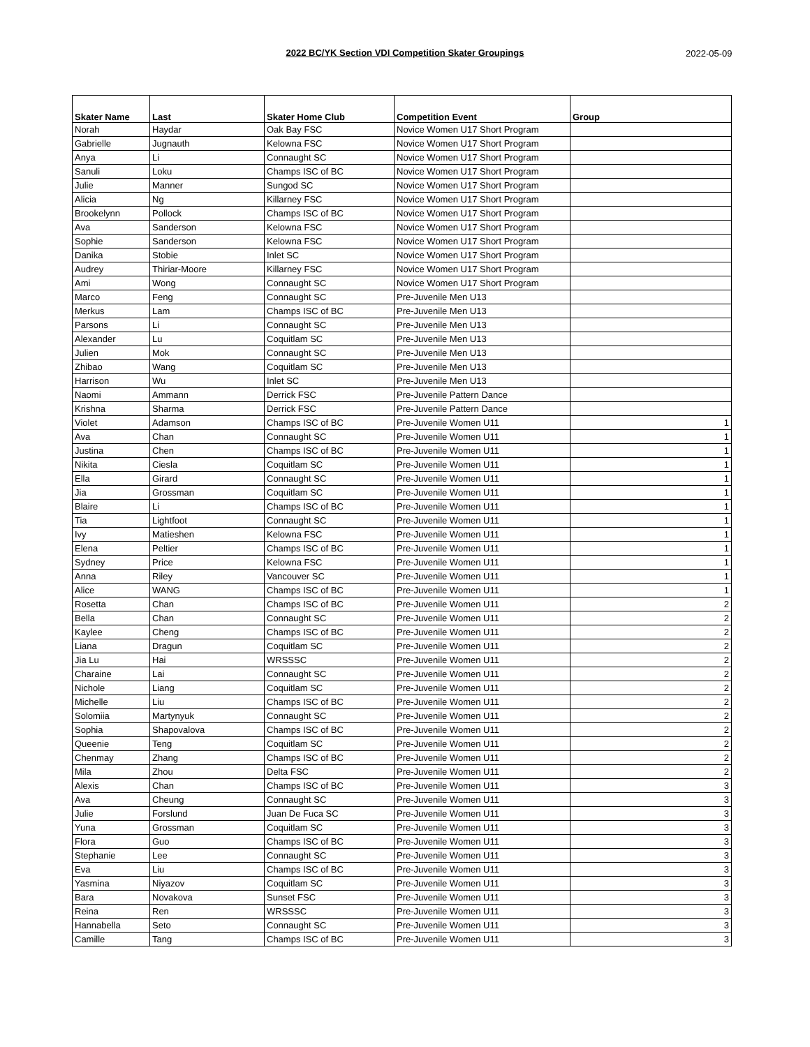2022 BC/YK Section VDI Competition Skater Groupings 2022-05-09
| Skater Name | Last | Skater Home Club | Competition Event | Group |
| --- | --- | --- | --- | --- |
| Norah | Haydar | Oak Bay FSC | Novice Women U17 Short Program | |
| Gabrielle | Jugnauth | Kelowna FSC | Novice Women U17 Short Program | |
| Anya | Li | Connaught SC | Novice Women U17 Short Program | |
| Sanuli | Loku | Champs ISC of BC | Novice Women U17 Short Program | |
| Julie | Manner | Sungod SC | Novice Women U17 Short Program | |
| Alicia | Ng | Killarney FSC | Novice Women U17 Short Program | |
| Brookelynn | Pollock | Champs ISC of BC | Novice Women U17 Short Program | |
| Ava | Sanderson | Kelowna FSC | Novice Women U17 Short Program | |
| Sophie | Sanderson | Kelowna FSC | Novice Women U17 Short Program | |
| Danika | Stobie | Inlet SC | Novice Women U17 Short Program | |
| Audrey | Thiriar-Moore | Killarney FSC | Novice Women U17 Short Program | |
| Ami | Wong | Connaught SC | Novice Women U17 Short Program | |
| Marco | Feng | Connaught SC | Pre-Juvenile Men U13 | |
| Merkus | Lam | Champs ISC of BC | Pre-Juvenile Men U13 | |
| Parsons | Li | Connaught SC | Pre-Juvenile Men U13 | |
| Alexander | Lu | Coquitlam SC | Pre-Juvenile Men U13 | |
| Julien | Mok | Connaught SC | Pre-Juvenile Men U13 | |
| Zhibao | Wang | Coquitlam SC | Pre-Juvenile Men U13 | |
| Harrison | Wu | Inlet SC | Pre-Juvenile Men U13 | |
| Naomi | Ammann | Derrick FSC | Pre-Juvenile Pattern Dance | |
| Krishna | Sharma | Derrick FSC | Pre-Juvenile Pattern Dance | |
| Violet | Adamson | Champs ISC of BC | Pre-Juvenile Women U11 | 1 |
| Ava | Chan | Connaught SC | Pre-Juvenile Women U11 | 1 |
| Justina | Chen | Champs ISC of BC | Pre-Juvenile Women U11 | 1 |
| Nikita | Ciesla | Coquitlam SC | Pre-Juvenile Women U11 | 1 |
| Ella | Girard | Connaught SC | Pre-Juvenile Women U11 | 1 |
| Jia | Grossman | Coquitlam SC | Pre-Juvenile Women U11 | 1 |
| Blaire | Li | Champs ISC of BC | Pre-Juvenile Women U11 | 1 |
| Tia | Lightfoot | Connaught SC | Pre-Juvenile Women U11 | 1 |
| Ivy | Matieshen | Kelowna FSC | Pre-Juvenile Women U11 | 1 |
| Elena | Peltier | Champs ISC of BC | Pre-Juvenile Women U11 | 1 |
| Sydney | Price | Kelowna FSC | Pre-Juvenile Women U11 | 1 |
| Anna | Riley | Vancouver SC | Pre-Juvenile Women U11 | 1 |
| Alice | WANG | Champs ISC of BC | Pre-Juvenile Women U11 | 1 |
| Rosetta | Chan | Champs ISC of BC | Pre-Juvenile Women U11 | 2 |
| Bella | Chan | Connaught SC | Pre-Juvenile Women U11 | 2 |
| Kaylee | Cheng | Champs ISC of BC | Pre-Juvenile Women U11 | 2 |
| Liana | Dragun | Coquitlam SC | Pre-Juvenile Women U11 | 2 |
| Jia Lu | Hai | WRSSSC | Pre-Juvenile Women U11 | 2 |
| Charaine | Lai | Connaught SC | Pre-Juvenile Women U11 | 2 |
| Nichole | Liang | Coquitlam SC | Pre-Juvenile Women U11 | 2 |
| Michelle | Liu | Champs ISC of BC | Pre-Juvenile Women U11 | 2 |
| Solomiia | Martynyuk | Connaught SC | Pre-Juvenile Women U11 | 2 |
| Sophia | Shapovalova | Champs ISC of BC | Pre-Juvenile Women U11 | 2 |
| Queenie | Teng | Coquitlam SC | Pre-Juvenile Women U11 | 2 |
| Chenmay | Zhang | Champs ISC of BC | Pre-Juvenile Women U11 | 2 |
| Mila | Zhou | Delta FSC | Pre-Juvenile Women U11 | 2 |
| Alexis | Chan | Champs ISC of BC | Pre-Juvenile Women U11 | 3 |
| Ava | Cheung | Connaught SC | Pre-Juvenile Women U11 | 3 |
| Julie | Forslund | Juan De Fuca SC | Pre-Juvenile Women U11 | 3 |
| Yuna | Grossman | Coquitlam SC | Pre-Juvenile Women U11 | 3 |
| Flora | Guo | Champs ISC of BC | Pre-Juvenile Women U11 | 3 |
| Stephanie | Lee | Connaught SC | Pre-Juvenile Women U11 | 3 |
| Eva | Liu | Champs ISC of BC | Pre-Juvenile Women U11 | 3 |
| Yasmina | Niyazov | Coquitlam SC | Pre-Juvenile Women U11 | 3 |
| Bara | Novakova | Sunset FSC | Pre-Juvenile Women U11 | 3 |
| Reina | Ren | WRSSSC | Pre-Juvenile Women U11 | 3 |
| Hannabella | Seto | Connaught SC | Pre-Juvenile Women U11 | 3 |
| Camille | Tang | Champs ISC of BC | Pre-Juvenile Women U11 | 3 |